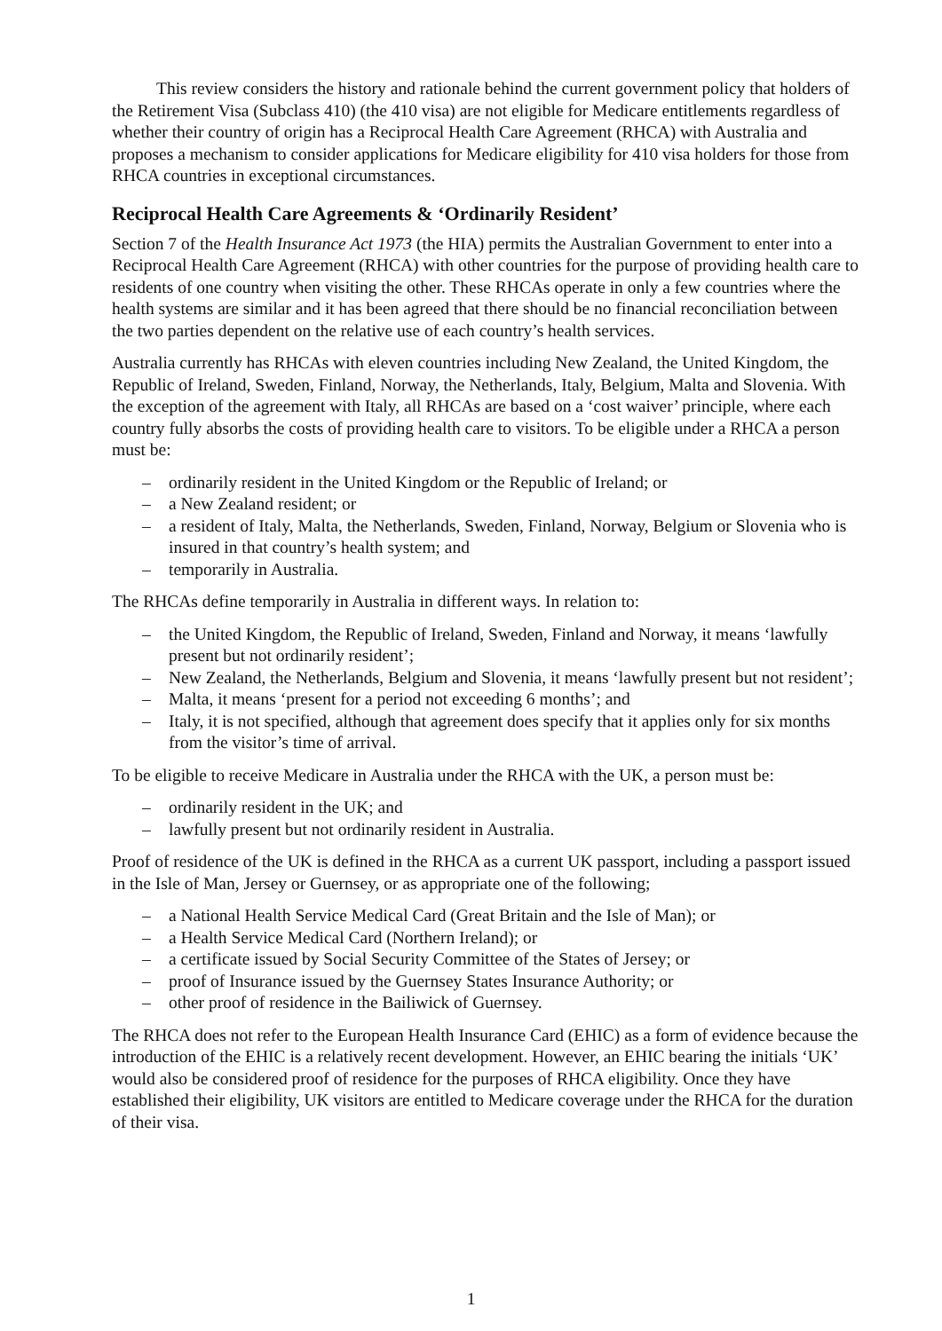This review considers the history and rationale behind the current government policy that holders of the Retirement Visa (Subclass 410) (the 410 visa) are not eligible for Medicare entitlements regardless of whether their country of origin has a Reciprocal Health Care Agreement (RHCA) with Australia and proposes a mechanism to consider applications for Medicare eligibility for 410 visa holders for those from RHCA countries in exceptional circumstances.
Reciprocal Health Care Agreements & ‘Ordinarily Resident’
Section 7 of the Health Insurance Act 1973 (the HIA) permits the Australian Government to enter into a Reciprocal Health Care Agreement (RHCA) with other countries for the purpose of providing health care to residents of one country when visiting the other. These RHCAs operate in only a few countries where the health systems are similar and it has been agreed that there should be no financial reconciliation between the two parties dependent on the relative use of each country’s health services.
Australia currently has RHCAs with eleven countries including New Zealand, the United Kingdom, the Republic of Ireland, Sweden, Finland, Norway, the Netherlands, Italy, Belgium, Malta and Slovenia. With the exception of the agreement with Italy, all RHCAs are based on a ‘cost waiver’ principle, where each country fully absorbs the costs of providing health care to visitors. To be eligible under a RHCA a person must be:
– ordinarily resident in the United Kingdom or the Republic of Ireland; or
– a New Zealand resident; or
– a resident of Italy, Malta, the Netherlands, Sweden, Finland, Norway, Belgium or Slovenia who is insured in that country’s health system; and
– temporarily in Australia.
The RHCAs define temporarily in Australia in different ways. In relation to:
– the United Kingdom, the Republic of Ireland, Sweden, Finland and Norway, it means ‘lawfully present but not ordinarily resident’;
– New Zealand, the Netherlands, Belgium and Slovenia, it means ‘lawfully present but not resident’;
– Malta, it means ‘present for a period not exceeding 6 months’; and
– Italy, it is not specified, although that agreement does specify that it applies only for six months from the visitor’s time of arrival.
To be eligible to receive Medicare in Australia under the RHCA with the UK, a person must be:
– ordinarily resident in the UK; and
– lawfully present but not ordinarily resident in Australia.
Proof of residence of the UK is defined in the RHCA as a current UK passport, including a passport issued in the Isle of Man, Jersey or Guernsey, or as appropriate one of the following;
– a National Health Service Medical Card (Great Britain and the Isle of Man); or
– a Health Service Medical Card (Northern Ireland); or
– a certificate issued by Social Security Committee of the States of Jersey; or
– proof of Insurance issued by the Guernsey States Insurance Authority; or
– other proof of residence in the Bailiwick of Guernsey.
The RHCA does not refer to the European Health Insurance Card (EHIC) as a form of evidence because the introduction of the EHIC is a relatively recent development. However, an EHIC bearing the initials ‘UK’ would also be considered proof of residence for the purposes of RHCA eligibility. Once they have established their eligibility, UK visitors are entitled to Medicare coverage under the RHCA for the duration of their visa.
1